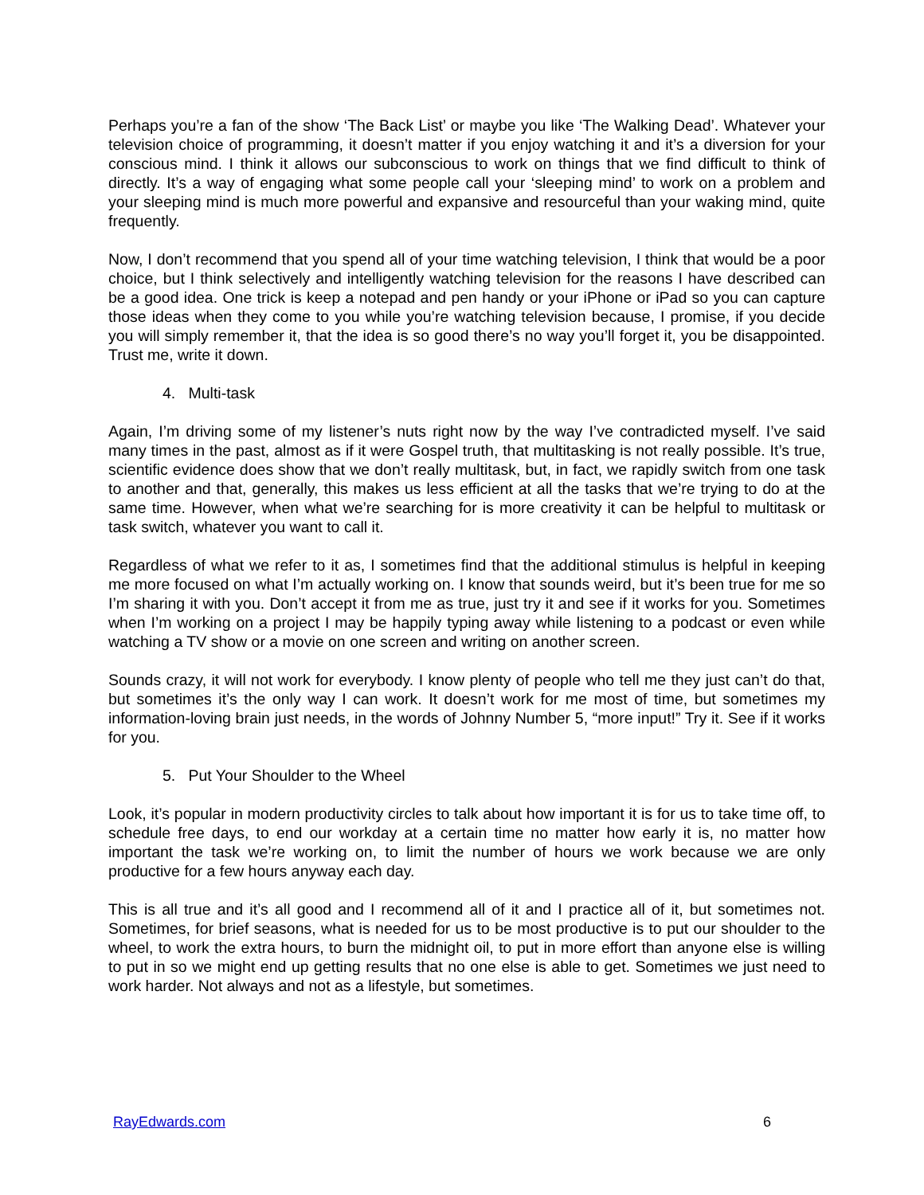Perhaps you’re a fan of the show ‘The Back List’ or maybe you like ‘The Walking Dead’. Whatever your television choice of programming, it doesn’t matter if you enjoy watching it and it’s a diversion for your conscious mind. I think it allows our subconscious to work on things that we find difficult to think of directly. It’s a way of engaging what some people call your ‘sleeping mind’ to work on a problem and your sleeping mind is much more powerful and expansive and resourceful than your waking mind, quite frequently.
Now, I don’t recommend that you spend all of your time watching television, I think that would be a poor choice, but I think selectively and intelligently watching television for the reasons I have described can be a good idea. One trick is keep a notepad and pen handy or your iPhone or iPad so you can capture those ideas when they come to you while you’re watching television because, I promise, if you decide you will simply remember it, that the idea is so good there’s no way you’ll forget it, you be disappointed. Trust me, write it down.
4. Multi-task
Again, I’m driving some of my listener’s nuts right now by the way I’ve contradicted myself. I’ve said many times in the past, almost as if it were Gospel truth, that multitasking is not really possible. It’s true, scientific evidence does show that we don’t really multitask, but, in fact, we rapidly switch from one task to another and that, generally, this makes us less efficient at all the tasks that we’re trying to do at the same time. However, when what we’re searching for is more creativity it can be helpful to multitask or task switch, whatever you want to call it.
Regardless of what we refer to it as, I sometimes find that the additional stimulus is helpful in keeping me more focused on what I’m actually working on. I know that sounds weird, but it’s been true for me so I’m sharing it with you. Don’t accept it from me as true, just try it and see if it works for you. Sometimes when I’m working on a project I may be happily typing away while listening to a podcast or even while watching a TV show or a movie on one screen and writing on another screen.
Sounds crazy, it will not work for everybody. I know plenty of people who tell me they just can’t do that, but sometimes it’s the only way I can work. It doesn’t work for me most of time, but sometimes my information-loving brain just needs, in the words of Johnny Number 5, “more input!” Try it. See if it works for you.
5. Put Your Shoulder to the Wheel
Look, it’s popular in modern productivity circles to talk about how important it is for us to take time off, to schedule free days, to end our workday at a certain time no matter how early it is, no matter how important the task we’re working on, to limit the number of hours we work because we are only productive for a few hours anyway each day.
This is all true and it’s all good and I recommend all of it and I practice all of it, but sometimes not. Sometimes, for brief seasons, what is needed for us to be most productive is to put our shoulder to the wheel, to work the extra hours, to burn the midnight oil, to put in more effort than anyone else is willing to put in so we might end up getting results that no one else is able to get. Sometimes we just need to work harder. Not always and not as a lifestyle, but sometimes.
RayEdwards.com 6